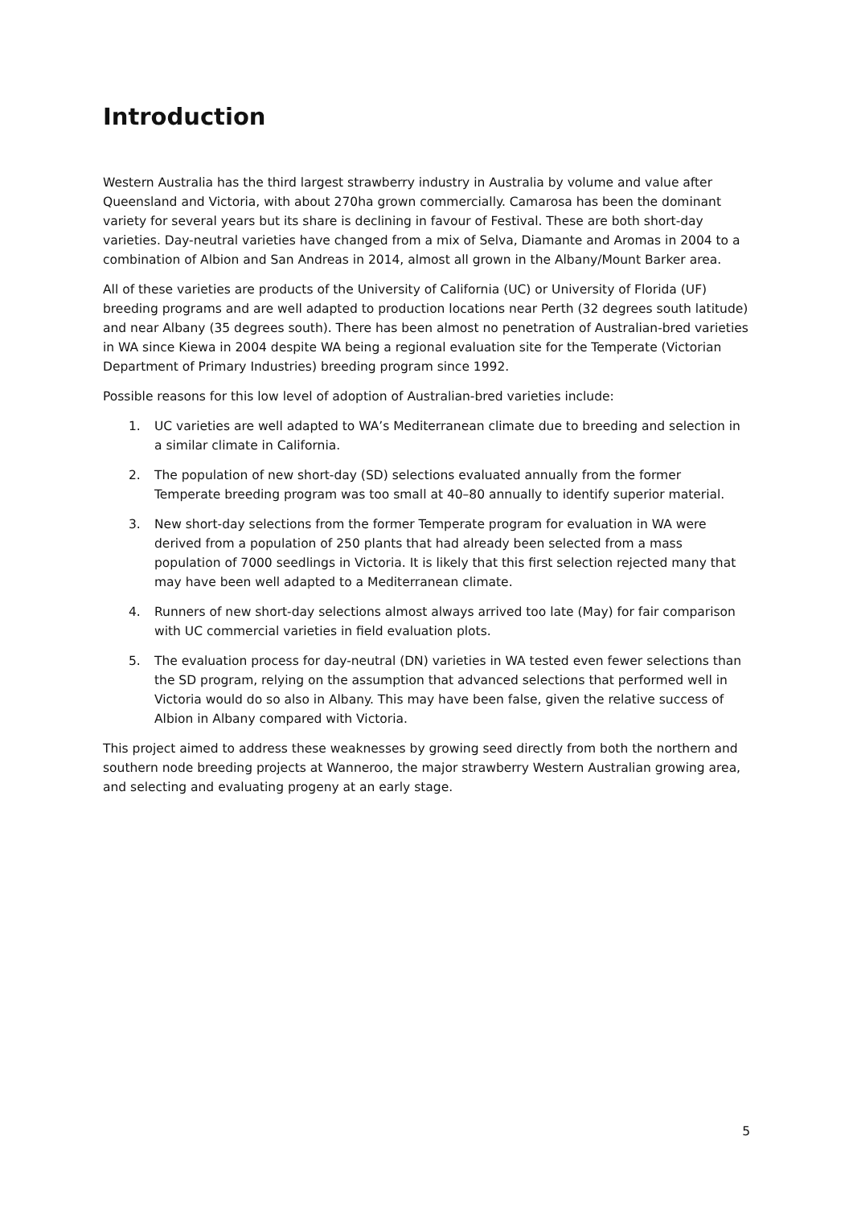Introduction
Western Australia has the third largest strawberry industry in Australia by volume and value after Queensland and Victoria, with about 270ha grown commercially. Camarosa has been the dominant variety for several years but its share is declining in favour of Festival. These are both short-day varieties. Day-neutral varieties have changed from a mix of Selva, Diamante and Aromas in 2004 to a combination of Albion and San Andreas in 2014, almost all grown in the Albany/Mount Barker area.
All of these varieties are products of the University of California (UC) or University of Florida (UF) breeding programs and are well adapted to production locations near Perth (32 degrees south latitude) and near Albany (35 degrees south). There has been almost no penetration of Australian-bred varieties in WA since Kiewa in 2004 despite WA being a regional evaluation site for the Temperate (Victorian Department of Primary Industries) breeding program since 1992.
Possible reasons for this low level of adoption of Australian-bred varieties include:
1. UC varieties are well adapted to WA’s Mediterranean climate due to breeding and selection in a similar climate in California.
2. The population of new short-day (SD) selections evaluated annually from the former Temperate breeding program was too small at 40–80 annually to identify superior material.
3. New short-day selections from the former Temperate program for evaluation in WA were derived from a population of 250 plants that had already been selected from a mass population of 7000 seedlings in Victoria. It is likely that this first selection rejected many that may have been well adapted to a Mediterranean climate.
4. Runners of new short-day selections almost always arrived too late (May) for fair comparison with UC commercial varieties in field evaluation plots.
5. The evaluation process for day-neutral (DN) varieties in WA tested even fewer selections than the SD program, relying on the assumption that advanced selections that performed well in Victoria would do so also in Albany. This may have been false, given the relative success of Albion in Albany compared with Victoria.
This project aimed to address these weaknesses by growing seed directly from both the northern and southern node breeding projects at Wanneroo, the major strawberry Western Australian growing area, and selecting and evaluating progeny at an early stage.
5